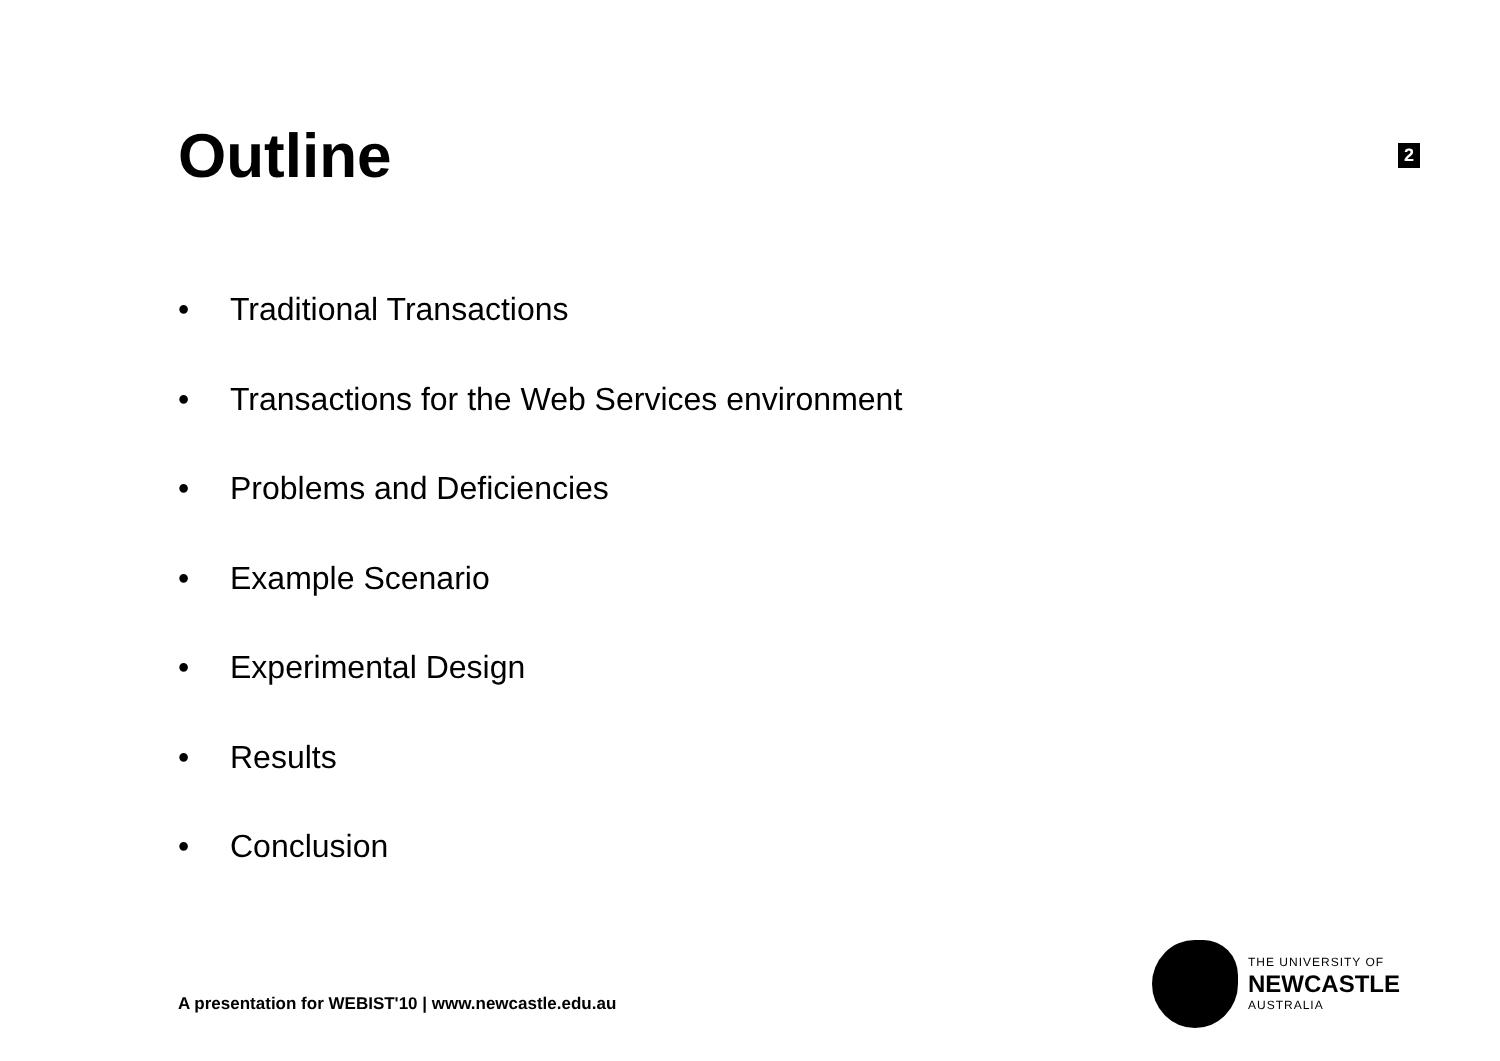Outline
2
• Traditional Transactions
• Transactions for the Web Services environment
• Problems and Deficiencies
• Example Scenario
• Experimental Design
• Results
• Conclusion
A presentation for WEBIST'10 | www.newcastle.edu.au
THE UNIVERSITY OF
NEWCASTLE
AUSTRALIA